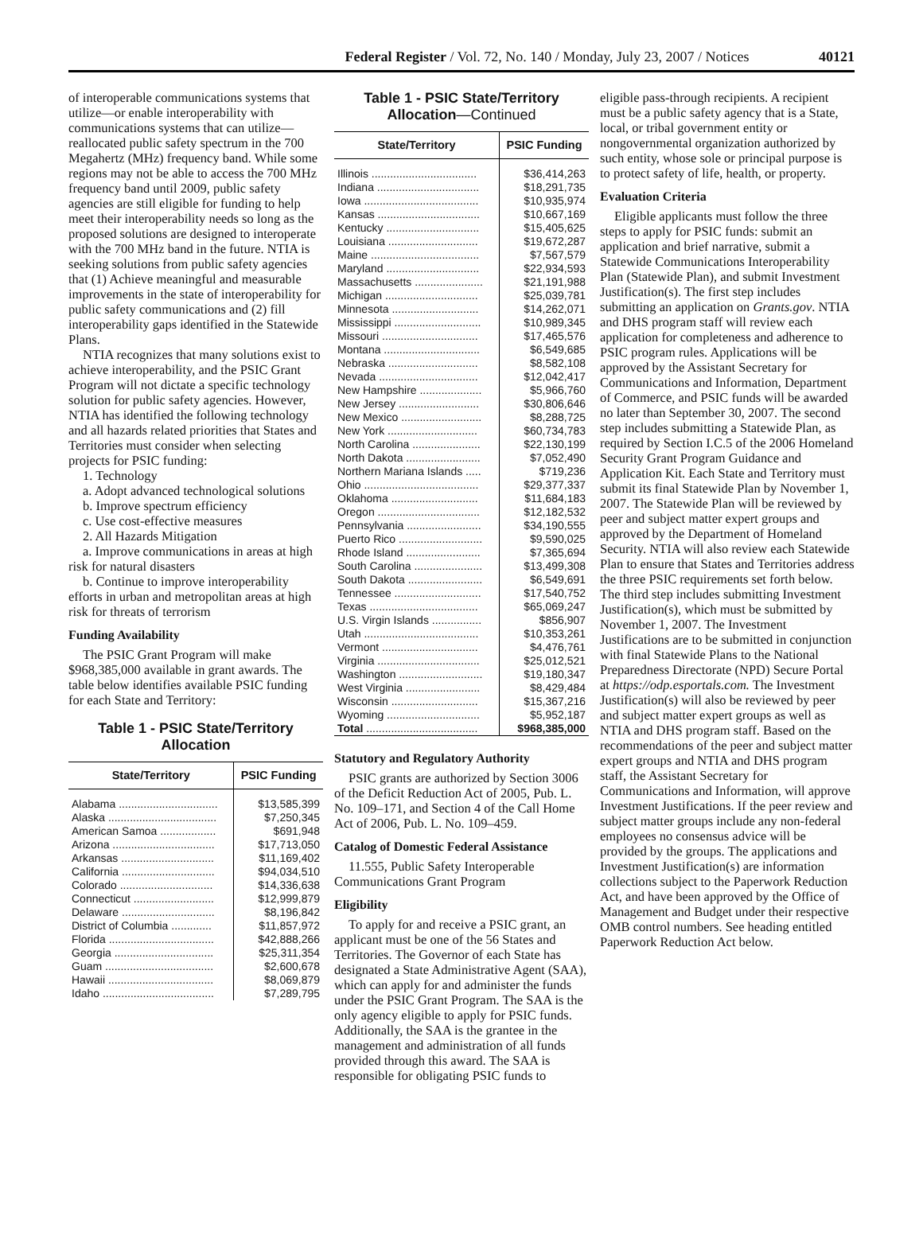Federal Register / Vol. 72, No. 140 / Monday, July 23, 2007 / Notices 40121
of interoperable communications systems that utilize—or enable interoperability with communications systems that can utilize—reallocated public safety spectrum in the 700 Megahertz (MHz) frequency band. While some regions may not be able to access the 700 MHz frequency band until 2009, public safety agencies are still eligible for funding to help meet their interoperability needs so long as the proposed solutions are designed to interoperate with the 700 MHz band in the future. NTIA is seeking solutions from public safety agencies that (1) Achieve meaningful and measurable improvements in the state of interoperability for public safety communications and (2) fill interoperability gaps identified in the Statewide Plans.
NTIA recognizes that many solutions exist to achieve interoperability, and the PSIC Grant Program will not dictate a specific technology solution for public safety agencies. However, NTIA has identified the following technology and all hazards related priorities that States and Territories must consider when selecting projects for PSIC funding:
1. Technology
a. Adopt advanced technological solutions
b. Improve spectrum efficiency
c. Use cost-effective measures
2. All Hazards Mitigation
a. Improve communications in areas at high risk for natural disasters
b. Continue to improve interoperability efforts in urban and metropolitan areas at high risk for threats of terrorism
Funding Availability
The PSIC Grant Program will make $968,385,000 available in grant awards. The table below identifies available PSIC funding for each State and Territory:
Table 1 - PSIC State/Territory Allocation
| State/Territory | PSIC Funding |
| --- | --- |
| Alabama ................................ | $13,585,399 |
| Alaska ................................... | $7,250,345 |
| American Samoa .................. | $691,948 |
| Arizona ................................. | $17,713,050 |
| Arkansas .............................. | $11,169,402 |
| California .............................. | $94,034,510 |
| Colorado .............................. | $14,336,638 |
| Connecticut .......................... | $12,999,879 |
| Delaware .............................. | $8,196,842 |
| District of Columbia ............. | $11,857,972 |
| Florida .................................. | $42,888,266 |
| Georgia ................................ | $25,311,354 |
| Guam ................................... | $2,600,678 |
| Hawaii .................................. | $8,069,879 |
| Idaho .................................... | $7,289,795 |
Table 1 - PSIC State/Territory Allocation—Continued
| State/Territory | PSIC Funding |
| --- | --- |
| Illinois .................................. | $36,414,263 |
| Indiana ................................. | $18,291,735 |
| Iowa ..................................... | $10,935,974 |
| Kansas ................................. | $10,667,169 |
| Kentucky .............................. | $15,405,625 |
| Louisiana ............................. | $19,672,287 |
| Maine ................................... | $7,567,579 |
| Maryland .............................. | $22,934,593 |
| Massachusetts ...................... | $21,191,988 |
| Michigan .............................. | $25,039,781 |
| Minnesota ............................ | $14,262,071 |
| Mississippi ............................ | $10,989,345 |
| Missouri ............................... | $17,465,576 |
| Montana ............................... | $6,549,685 |
| Nebraska ............................. | $8,582,108 |
| Nevada ................................ | $12,042,417 |
| New Hampshire .................... | $5,966,760 |
| New Jersey .......................... | $30,806,646 |
| New Mexico .......................... | $8,288,725 |
| New York ............................. | $60,734,783 |
| North Carolina ...................... | $22,130,199 |
| North Dakota ........................ | $7,052,490 |
| Northern Mariana Islands ..... | $719,236 |
| Ohio ..................................... | $29,377,337 |
| Oklahoma ............................ | $11,684,183 |
| Oregon ................................. | $12,182,532 |
| Pennsylvania ........................ | $34,190,555 |
| Puerto Rico ........................... | $9,590,025 |
| Rhode Island ........................ | $7,365,694 |
| South Carolina ...................... | $13,499,308 |
| South Dakota ........................ | $6,549,691 |
| Tennessee ............................ | $17,540,752 |
| Texas ................................... | $65,069,247 |
| U.S. Virgin Islands ................ | $856,907 |
| Utah ..................................... | $10,353,261 |
| Vermont ............................... | $4,476,761 |
| Virginia ................................. | $25,012,521 |
| Washington ........................... | $19,180,347 |
| West Virginia ........................ | $8,429,484 |
| Wisconsin ............................ | $15,367,216 |
| Wyoming .............................. | $5,952,187 |
| Total .................................... | $968,385,000 |
Statutory and Regulatory Authority
PSIC grants are authorized by Section 3006 of the Deficit Reduction Act of 2005, Pub. L. No. 109–171, and Section 4 of the Call Home Act of 2006, Pub. L. No. 109–459.
Catalog of Domestic Federal Assistance
11.555, Public Safety Interoperable Communications Grant Program
Eligibility
To apply for and receive a PSIC grant, an applicant must be one of the 56 States and Territories. The Governor of each State has designated a State Administrative Agent (SAA), which can apply for and administer the funds under the PSIC Grant Program. The SAA is the only agency eligible to apply for PSIC funds. Additionally, the SAA is the grantee in the management and administration of all funds provided through this award. The SAA is responsible for obligating PSIC funds to
eligible pass-through recipients. A recipient must be a public safety agency that is a State, local, or tribal government entity or nongovernmental organization authorized by such entity, whose sole or principal purpose is to protect safety of life, health, or property.
Evaluation Criteria
Eligible applicants must follow the three steps to apply for PSIC funds: submit an application and brief narrative, submit a Statewide Communications Interoperability Plan (Statewide Plan), and submit Investment Justification(s). The first step includes submitting an application on Grants.gov. NTIA and DHS program staff will review each application for completeness and adherence to PSIC program rules. Applications will be approved by the Assistant Secretary for Communications and Information, Department of Commerce, and PSIC funds will be awarded no later than September 30, 2007. The second step includes submitting a Statewide Plan, as required by Section I.C.5 of the 2006 Homeland Security Grant Program Guidance and Application Kit. Each State and Territory must submit its final Statewide Plan by November 1, 2007. The Statewide Plan will be reviewed by peer and subject matter expert groups and approved by the Department of Homeland Security. NTIA will also review each Statewide Plan to ensure that States and Territories address the three PSIC requirements set forth below. The third step includes submitting Investment Justification(s), which must be submitted by November 1, 2007. The Investment Justifications are to be submitted in conjunction with final Statewide Plans to the National Preparedness Directorate (NPD) Secure Portal at https://odp.esportals.com. The Investment Justification(s) will also be reviewed by peer and subject matter expert groups as well as NTIA and DHS program staff. Based on the recommendations of the peer and subject matter expert groups and NTIA and DHS program staff, the Assistant Secretary for Communications and Information, will approve Investment Justifications. If the peer review and subject matter groups include any non-federal employees no consensus advice will be provided by the groups. The applications and Investment Justification(s) are information collections subject to the Paperwork Reduction Act, and have been approved by the Office of Management and Budget under their respective OMB control numbers. See heading entitled Paperwork Reduction Act below.